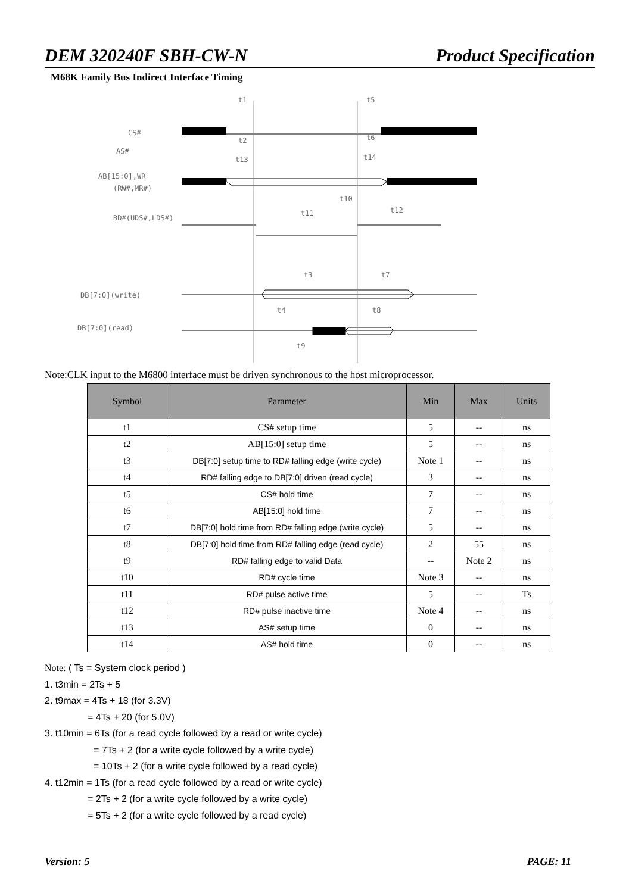DEM 320240F SBH-CW-N Product Specification
M68K Family Bus Indirect Interface Timing
CS#
AS#
AB[15:0],WR
(RW#,MR#)
RD#(UDS#,LDS#)
DB[7:0](write)
DB[7:0](read)
t1
t5
t2
t6
t13
t14
t10
t11
t12
t3
t7
t4
t8
t9
Note:CLK input to the M6800 interface must be driven synchronous to the host microprocessor.
| Symbol | Parameter | Min | Max | Units |
| --- | --- | --- | --- | --- |
| t1 | CS# setup time | 5 | -- | ns |
| t2 | AB[15:0] setup time | 5 | -- | ns |
| t3 | DB[7:0] setup time to RD# falling edge (write cycle) | Note 1 | -- | ns |
| t4 | RD# falling edge to DB[7:0] driven (read cycle) | 3 | -- | ns |
| t5 | CS# hold time | 7 | -- | ns |
| t6 | AB[15:0] hold time | 7 | -- | ns |
| t7 | DB[7:0] hold time from RD# falling edge (write cycle) | 5 | -- | ns |
| t8 | DB[7:0] hold time from RD# falling edge (read cycle) | 2 | 55 | ns |
| t9 | RD# falling edge to valid Data | -- | Note 2 | ns |
| t10 | RD# cycle time | Note 3 | -- | ns |
| t11 | RD# pulse active time | 5 | -- | Ts |
| t12 | RD# pulse inactive time | Note 4 | -- | ns |
| t13 | AS# setup time | 0 | -- | ns |
| t14 | AS# hold time | 0 | -- | ns |
Note: ( Ts = System clock period )
1. t3min = 2Ts + 5
2. t9max = 4Ts + 18 (for 3.3V)
= 4Ts + 20 (for 5.0V)
3. t10min = 6Ts (for a read cycle followed by a read or write cycle)
= 7Ts + 2 (for a write cycle followed by a write cycle)
= 10Ts + 2 (for a write cycle followed by a read cycle)
4. t12min = 1Ts (for a read cycle followed by a read or write cycle)
= 2Ts + 2 (for a write cycle followed by a write cycle)
= 5Ts + 2 (for a write cycle followed by a read cycle)
Version: 5 PAGE: 11